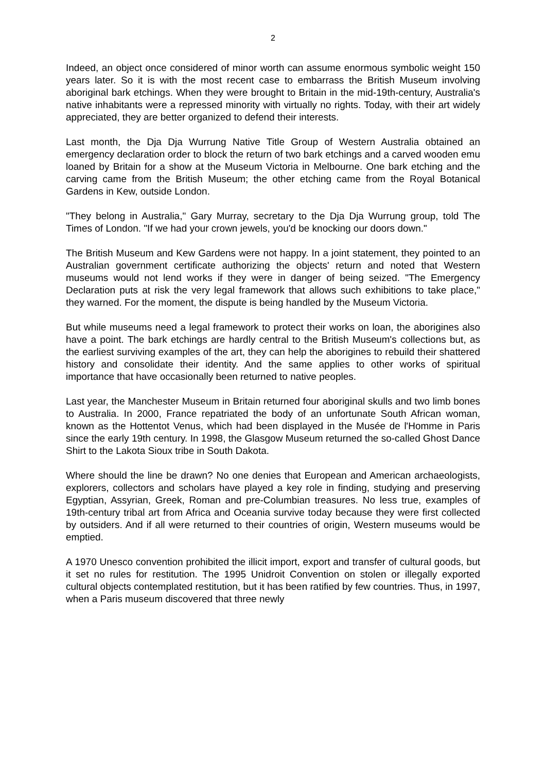2
Indeed, an object once considered of minor worth can assume enormous symbolic weight 150 years later. So it is with the most recent case to embarrass the British Museum involving aboriginal bark etchings. When they were brought to Britain in the mid-19th-century, Australia's native inhabitants were a repressed minority with virtually no rights. Today, with their art widely appreciated, they are better organized to defend their interests.
Last month, the Dja Dja Wurrung Native Title Group of Western Australia obtained an emergency declaration order to block the return of two bark etchings and a carved wooden emu loaned by Britain for a show at the Museum Victoria in Melbourne. One bark etching and the carving came from the British Museum; the other etching came from the Royal Botanical Gardens in Kew, outside London.
"They belong in Australia," Gary Murray, secretary to the Dja Dja Wurrung group, told The Times of London. "If we had your crown jewels, you'd be knocking our doors down."
The British Museum and Kew Gardens were not happy. In a joint statement, they pointed to an Australian government certificate authorizing the objects' return and noted that Western museums would not lend works if they were in danger of being seized. "The Emergency Declaration puts at risk the very legal framework that allows such exhibitions to take place," they warned. For the moment, the dispute is being handled by the Museum Victoria.
But while museums need a legal framework to protect their works on loan, the aborigines also have a point. The bark etchings are hardly central to the British Museum's collections but, as the earliest surviving examples of the art, they can help the aborigines to rebuild their shattered history and consolidate their identity. And the same applies to other works of spiritual importance that have occasionally been returned to native peoples.
Last year, the Manchester Museum in Britain returned four aboriginal skulls and two limb bones to Australia. In 2000, France repatriated the body of an unfortunate South African woman, known as the Hottentot Venus, which had been displayed in the Musée de l'Homme in Paris since the early 19th century. In 1998, the Glasgow Museum returned the so-called Ghost Dance Shirt to the Lakota Sioux tribe in South Dakota.
Where should the line be drawn? No one denies that European and American archaeologists, explorers, collectors and scholars have played a key role in finding, studying and preserving Egyptian, Assyrian, Greek, Roman and pre-Columbian treasures. No less true, examples of 19th-century tribal art from Africa and Oceania survive today because they were first collected by outsiders. And if all were returned to their countries of origin, Western museums would be emptied.
A 1970 Unesco convention prohibited the illicit import, export and transfer of cultural goods, but it set no rules for restitution. The 1995 Unidroit Convention on stolen or illegally exported cultural objects contemplated restitution, but it has been ratified by few countries. Thus, in 1997, when a Paris museum discovered that three newly